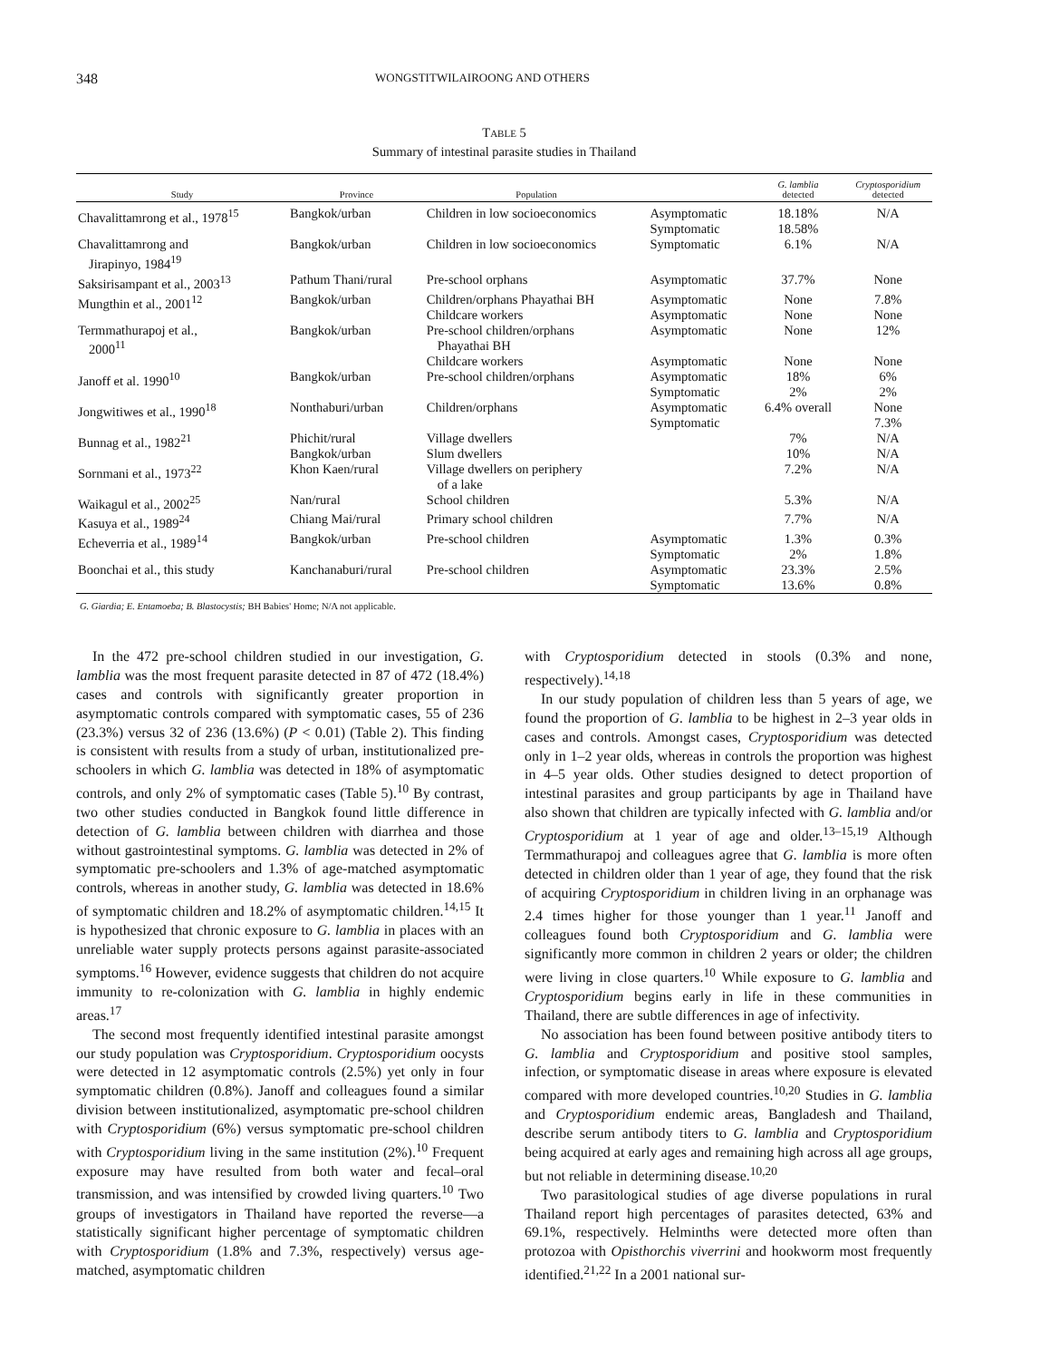348 WONGSTITWILAIROONG AND OTHERS
TABLE 5
Summary of intestinal parasite studies in Thailand
| Study | Province | Population | | G. lamblia detected | Cryptosporidium detected |
| --- | --- | --- | --- | --- | --- |
| Chavalittamrong et al., 1978<sup>15</sup> | Bangkok/urban | Children in low socioeconomics | Asymptomatic Symptomatic | 18.18% 18.58% | N/A |
| Chavalittamrong and Jirapinyo, 1984<sup>19</sup> | Bangkok/urban | Children in low socioeconomics | Symptomatic | 6.1% | N/A |
| Saksirisampant et al., 2003<sup>13</sup> | Pathum Thani/rural | Pre-school orphans | Asymptomatic | 37.7% | None |
| Mungthin et al., 2001<sup>12</sup> | Bangkok/urban | Children/orphans Phayathai BH Childcare workers | Asymptomatic Asymptomatic | None None | 7.8% None |
| Termmathurapoj et al., 2000<sup>11</sup> | Bangkok/urban | Pre-school children/orphans Phayathai BH Childcare workers | Asymptomatic Asymptomatic | None None | 12% None |
| Janoff et al. 1990<sup>10</sup> | Bangkok/urban | Pre-school children/orphans | Asymptomatic Symptomatic | 18% 2% | 6% 2% |
| Jongwitiwes et al., 1990<sup>18</sup> | Nonthaburi/urban | Children/orphans | Asymptomatic Symptomatic | 6.4% overall | None 7.3% |
| Bunnag et al., 1982<sup>21</sup> | Phichit/rural Bangkok/urban | Village dwellers Slum dwellers | | 7% 10% | N/A N/A |
| Sornmani et al., 1973<sup>22</sup> | Khon Kaen/rural | Village dwellers on periphery of a lake | | 7.2% | N/A |
| Waikagul et al., 2002<sup>25</sup> | Nan/rural | School children | | 5.3% | N/A |
| Kasuya et al., 1989<sup>24</sup> | Chiang Mai/rural | Primary school children | | 7.7% | N/A |
| Echeverria et al., 1989<sup>14</sup> | Bangkok/urban | Pre-school children | Asymptomatic Symptomatic | 1.3% 2% | 0.3% 1.8% |
| Boonchai et al., this study | Kanchanaburi/rural | Pre-school children | Asymptomatic Symptomatic | 23.3% 13.6% | 2.5% 0.8% |
G. Giardia; E. Entamoeba; B. Blastocystis; BH Babies' Home; N/A not applicable.
In the 472 pre-school children studied in our investigation, G. lamblia was the most frequent parasite detected in 87 of 472 (18.4%) cases and controls with significantly greater proportion in asymptomatic controls compared with symptomatic cases, 55 of 236 (23.3%) versus 32 of 236 (13.6%) (P < 0.01) (Table 2). This finding is consistent with results from a study of urban, institutionalized pre-schoolers in which G. lamblia was detected in 18% of asymptomatic controls, and only 2% of symptomatic cases (Table 5).<sup>10</sup> By contrast, two other studies conducted in Bangkok found little difference in detection of G. lamblia between children with diarrhea and those without gastrointestinal symptoms. G. lamblia was detected in 2% of symptomatic pre-schoolers and 1.3% of age-matched asymptomatic controls, whereas in another study, G. lamblia was detected in 18.6% of symptomatic children and 18.2% of asymptomatic children.<sup>14,15</sup> It is hypothesized that chronic exposure to G. lamblia in places with an unreliable water supply protects persons against parasite-associated symptoms.<sup>16</sup> However, evidence suggests that children do not acquire immunity to re-colonization with G. lamblia in highly endemic areas.<sup>17</sup>
The second most frequently identified intestinal parasite amongst our study population was Cryptosporidium. Cryptosporidium oocysts were detected in 12 asymptomatic controls (2.5%) yet only in four symptomatic children (0.8%). Janoff and colleagues found a similar division between institutionalized, asymptomatic pre-school children with Cryptosporidium (6%) versus symptomatic pre-school children with Cryptosporidium living in the same institution (2%).<sup>10</sup> Frequent exposure may have resulted from both water and fecal–oral transmission, and was intensified by crowded living quarters.<sup>10</sup> Two groups of investigators in Thailand have reported the reverse—a statistically significant higher percentage of symptomatic children with Cryptosporidium (1.8% and 7.3%, respectively) versus age-matched, asymptomatic children
with Cryptosporidium detected in stools (0.3% and none, respectively).<sup>14,18</sup>
In our study population of children less than 5 years of age, we found the proportion of G. lamblia to be highest in 2–3 year olds in cases and controls. Amongst cases, Cryptosporidium was detected only in 1–2 year olds, whereas in controls the proportion was highest in 4–5 year olds. Other studies designed to detect proportion of intestinal parasites and group participants by age in Thailand have also shown that children are typically infected with G. lamblia and/or Cryptosporidium at 1 year of age and older.<sup>13–15,19</sup> Although Termmathurapoj and colleagues agree that G. lamblia is more often detected in children older than 1 year of age, they found that the risk of acquiring Cryptosporidium in children living in an orphanage was 2.4 times higher for those younger than 1 year.<sup>11</sup> Janoff and colleagues found both Cryptosporidium and G. lamblia were significantly more common in children 2 years or older; the children were living in close quarters.<sup>10</sup> While exposure to G. lamblia and Cryptosporidium begins early in life in these communities in Thailand, there are subtle differences in age of infectivity.
No association has been found between positive antibody titers to G. lamblia and Cryptosporidium and positive stool samples, infection, or symptomatic disease in areas where exposure is elevated compared with more developed countries.<sup>10,20</sup> Studies in G. lamblia and Cryptosporidium endemic areas, Bangladesh and Thailand, describe serum antibody titers to G. lamblia and Cryptosporidium being acquired at early ages and remaining high across all age groups, but not reliable in determining disease.<sup>10,20</sup>
Two parasitological studies of age diverse populations in rural Thailand report high percentages of parasites detected, 63% and 69.1%, respectively. Helminths were detected more often than protozoa with Opisthorchis viverrini and hookworm most frequently identified.<sup>21,22</sup> In a 2001 national sur-